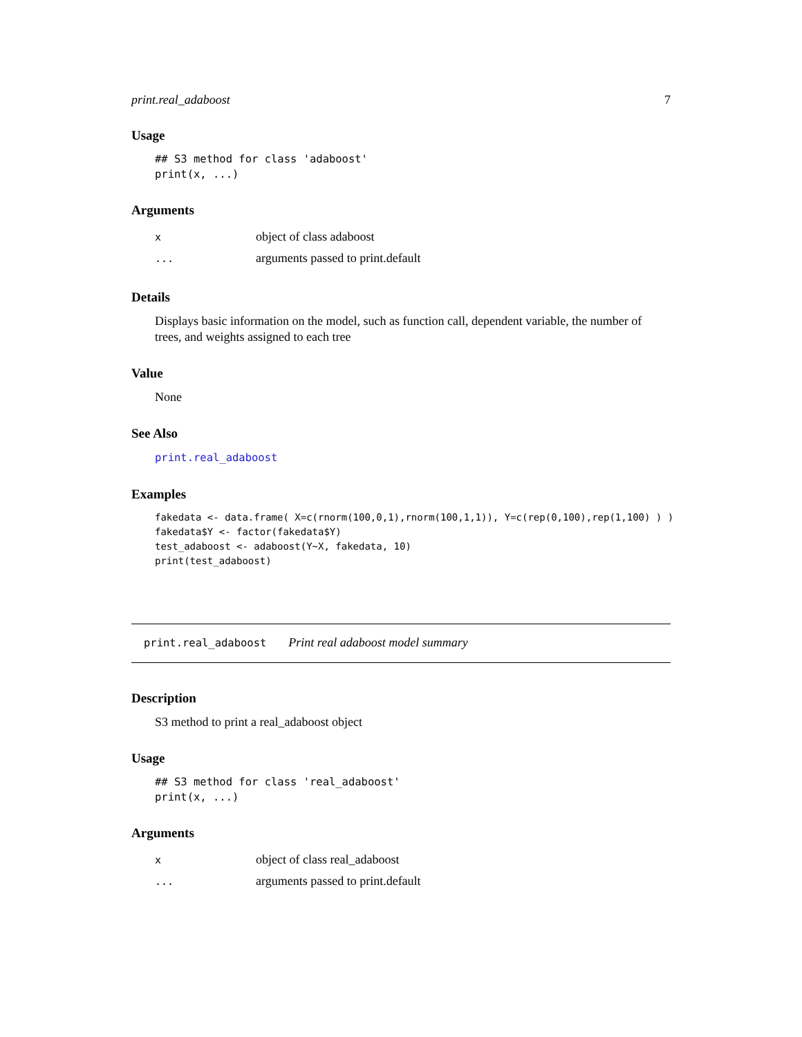print.real_adaboost 7
Usage
## S3 method for class 'adaboost'
print(x, ...)
Arguments
| x | object of class adaboost |
| ... | arguments passed to print.default |
Details
Displays basic information on the model, such as function call, dependent variable, the number of trees, and weights assigned to each tree
Value
None
See Also
print.real_adaboost
Examples
fakedata <- data.frame( X=c(rnorm(100,0,1),rnorm(100,1,1)), Y=c(rep(0,100),rep(1,100) ) )
fakedata$Y <- factor(fakedata$Y)
test_adaboost <- adaboost(Y~X, fakedata, 10)
print(test_adaboost)
print.real_adaboost Print real adaboost model summary
Description
S3 method to print a real_adaboost object
Usage
## S3 method for class 'real_adaboost'
print(x, ...)
Arguments
| x | object of class real_adaboost |
| ... | arguments passed to print.default |